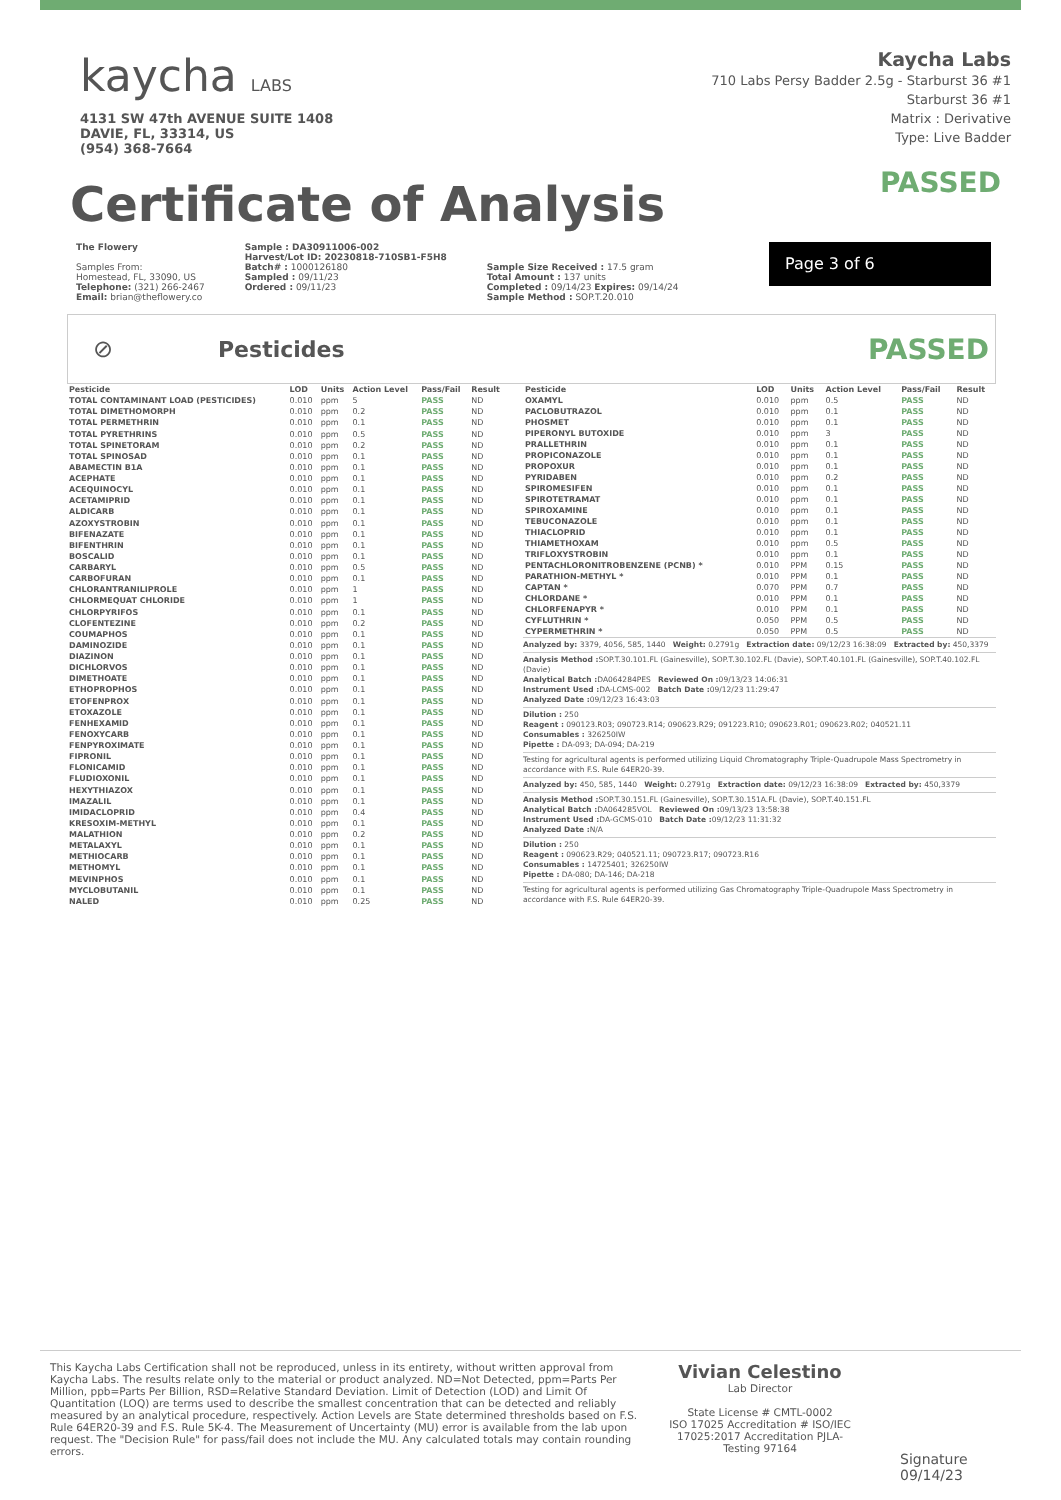kaycha LABS
4131 SW 47th AVENUE SUITE 1408
DAVIE, FL, 33314, US
(954) 368-7664
Kaycha Labs
710 Labs Persy Badder 2.5g - Starburst 36 #1
Starburst 36 #1
Matrix : Derivative
Type: Live Badder
Certificate of Analysis
PASSED
The Flowery
Samples From:
Homestead, FL, 33090, US
Telephone: (321) 266-2467
Email: brian@theflowery.co
Sample : DA30911006-002
Harvest/Lot ID: 20230818-710SB1-F5H8
Batch# : 1000126180
Sampled : 09/11/23
Ordered : 09/11/23
Sample Size Received : 17.5 gram
Total Amount : 137 units
Completed : 09/14/23 Expires: 09/14/24
Sample Method : SOP.T.20.010
Page 3 of 6
⊘ Pesticides
PASSED
| Pesticide | LOD | Units | Action Level | Pass/Fail | Result |
| --- | --- | --- | --- | --- | --- |
| TOTAL CONTAMINANT LOAD (PESTICIDES) | 0.010 | ppm | 5 | PASS | ND |
| TOTAL DIMETHOMORPH | 0.010 | ppm | 0.2 | PASS | ND |
| TOTAL PERMETHRIN | 0.010 | ppm | 0.1 | PASS | ND |
| TOTAL PYRETHRINS | 0.010 | ppm | 0.5 | PASS | ND |
| TOTAL SPINETORAM | 0.010 | ppm | 0.2 | PASS | ND |
| TOTAL SPINOSAD | 0.010 | ppm | 0.1 | PASS | ND |
| ABAMECTIN B1A | 0.010 | ppm | 0.1 | PASS | ND |
| ACEPHATE | 0.010 | ppm | 0.1 | PASS | ND |
| ACEQUINOCYL | 0.010 | ppm | 0.1 | PASS | ND |
| ACETAMIPRID | 0.010 | ppm | 0.1 | PASS | ND |
| ALDICARB | 0.010 | ppm | 0.1 | PASS | ND |
| AZOXYSTROBIN | 0.010 | ppm | 0.1 | PASS | ND |
| BIFENAZATE | 0.010 | ppm | 0.1 | PASS | ND |
| BIFENTHRIN | 0.010 | ppm | 0.1 | PASS | ND |
| BOSCALID | 0.010 | ppm | 0.1 | PASS | ND |
| CARBARYL | 0.010 | ppm | 0.5 | PASS | ND |
| CARBOFURAN | 0.010 | ppm | 0.1 | PASS | ND |
| CHLORANTRANILIPROLE | 0.010 | ppm | 1 | PASS | ND |
| CHLORMEQUAT CHLORIDE | 0.010 | ppm | 1 | PASS | ND |
| CHLORPYRIFOS | 0.010 | ppm | 0.1 | PASS | ND |
| CLOFENTEZINE | 0.010 | ppm | 0.2 | PASS | ND |
| COUMAPHOS | 0.010 | ppm | 0.1 | PASS | ND |
| DAMINOZIDE | 0.010 | ppm | 0.1 | PASS | ND |
| DIAZINON | 0.010 | ppm | 0.1 | PASS | ND |
| DICHLORVOS | 0.010 | ppm | 0.1 | PASS | ND |
| DIMETHOATE | 0.010 | ppm | 0.1 | PASS | ND |
| ETHOPROPHOS | 0.010 | ppm | 0.1 | PASS | ND |
| ETOFENPROX | 0.010 | ppm | 0.1 | PASS | ND |
| ETOXAZOLE | 0.010 | ppm | 0.1 | PASS | ND |
| FENHEXAMID | 0.010 | ppm | 0.1 | PASS | ND |
| FENOXYCARB | 0.010 | ppm | 0.1 | PASS | ND |
| FENPYROXIMATE | 0.010 | ppm | 0.1 | PASS | ND |
| FIPRONIL | 0.010 | ppm | 0.1 | PASS | ND |
| FLONICAMID | 0.010 | ppm | 0.1 | PASS | ND |
| FLUDIOXONIL | 0.010 | ppm | 0.1 | PASS | ND |
| HEXYTHIAZOX | 0.010 | ppm | 0.1 | PASS | ND |
| IMAZALIL | 0.010 | ppm | 0.1 | PASS | ND |
| IMIDACLOPRID | 0.010 | ppm | 0.4 | PASS | ND |
| KRESOXIM-METHYL | 0.010 | ppm | 0.1 | PASS | ND |
| MALATHION | 0.010 | ppm | 0.2 | PASS | ND |
| METALAXYL | 0.010 | ppm | 0.1 | PASS | ND |
| METHIOCARB | 0.010 | ppm | 0.1 | PASS | ND |
| METHOMYL | 0.010 | ppm | 0.1 | PASS | ND |
| MEVINPHOS | 0.010 | ppm | 0.1 | PASS | ND |
| MYCLOBUTANIL | 0.010 | ppm | 0.1 | PASS | ND |
| NALED | 0.010 | ppm | 0.25 | PASS | ND |
| Pesticide | LOD | Units | Action Level | Pass/Fail | Result |
| --- | --- | --- | --- | --- | --- |
| OXAMYL | 0.010 | ppm | 0.5 | PASS | ND |
| PACLOBUTRAZOL | 0.010 | ppm | 0.1 | PASS | ND |
| PHOSMET | 0.010 | ppm | 0.1 | PASS | ND |
| PIPERONYL BUTOXIDE | 0.010 | ppm | 3 | PASS | ND |
| PRALLETHRIN | 0.010 | ppm | 0.1 | PASS | ND |
| PROPICONAZOLE | 0.010 | ppm | 0.1 | PASS | ND |
| PROPOXUR | 0.010 | ppm | 0.1 | PASS | ND |
| PYRIDABEN | 0.010 | ppm | 0.2 | PASS | ND |
| SPIROMESIFEN | 0.010 | ppm | 0.1 | PASS | ND |
| SPIROTETRAMAT | 0.010 | ppm | 0.1 | PASS | ND |
| SPIROXAMINE | 0.010 | ppm | 0.1 | PASS | ND |
| TEBUCONAZOLE | 0.010 | ppm | 0.1 | PASS | ND |
| THIACLOPRID | 0.010 | ppm | 0.1 | PASS | ND |
| THIAMETHOXAM | 0.010 | ppm | 0.5 | PASS | ND |
| TRIFLOXYSTROBIN | 0.010 | ppm | 0.1 | PASS | ND |
| PENTACHLORONITROBENZENE (PCNB) * | 0.010 | PPM | 0.15 | PASS | ND |
| PARATHION-METHYL * | 0.010 | PPM | 0.1 | PASS | ND |
| CAPTAN * | 0.070 | PPM | 0.7 | PASS | ND |
| CHLORDANE * | 0.010 | PPM | 0.1 | PASS | ND |
| CHLORFENAPYR * | 0.010 | PPM | 0.1 | PASS | ND |
| CYFLUTHRIN * | 0.050 | PPM | 0.5 | PASS | ND |
| CYPERMETHRIN * | 0.050 | PPM | 0.5 | PASS | ND |
Analyzed by: 3379, 4056, 585, 1440 Weight: 0.2791g Extraction date: 09/12/23 16:38:09 Extracted by: 450,3379
Analysis Method : SOP.T.30.101.FL (Gainesville), SOP.T.30.102.FL (Davie), SOP.T.40.101.FL (Gainesville), SOP.T.40.102.FL (Davie)
Analytical Batch : DA064284PES Reviewed On : 09/13/23 14:06:31
Instrument Used : DA-LCMS-002 Batch Date : 09/12/23 11:29:47
Analyzed Date : 09/12/23 16:43:03
Dilution : 250
Reagent : 090123.R03; 090723.R14; 090623.R29; 091223.R10; 090623.R01; 090623.R02; 040521.11
Consumables : 326250IW
Pipette : DA-093; DA-094; DA-219
Testing for agricultural agents is performed utilizing Liquid Chromatography Triple-Quadrupole Mass Spectrometry in accordance with F.S. Rule 64ER20-39.
Analyzed by: 450, 585, 1440 Weight: 0.2791g Extraction date: 09/12/23 16:38:09 Extracted by: 450,3379
Analysis Method : SOP.T.30.151.FL (Gainesville), SOP.T.30.151A.FL (Davie), SOP.T.40.151.FL
Analytical Batch : DA064285VOL Reviewed On : 09/13/23 13:58:38
Instrument Used : DA-GCMS-010 Batch Date : 09/12/23 11:31:32
Analyzed Date : N/A
Dilution : 250
Reagent : 090623.R29; 040521.11; 090723.R17; 090723.R16
Consumables : 14725401; 326250IW
Pipette : DA-080; DA-146; DA-218
Testing for agricultural agents is performed utilizing Gas Chromatography Triple-Quadrupole Mass Spectrometry in accordance with F.S. Rule 64ER20-39.
This Kaycha Labs Certification shall not be reproduced, unless in its entirety, without written approval from Kaycha Labs. The results relate only to the material or product analyzed. ND=Not Detected, ppm=Parts Per Million, ppb=Parts Per Billion, RSD=Relative Standard Deviation. Limit of Detection (LOD) and Limit Of Quantitation (LOQ) are terms used to describe the smallest concentration that can be detected and reliably measured by an analytical procedure, respectively. Action Levels are State determined thresholds based on F.S. Rule 64ER20-39 and F.S. Rule 5K-4. The Measurement of Uncertainty (MU) error is available from the lab upon request. The "Decision Rule" for pass/fail does not include the MU. Any calculated totals may contain rounding errors.
Vivian Celestino
Lab Director
State License # CMTL-0002
ISO 17025 Accreditation # ISO/IEC 17025:2017 Accreditation PJLA-Testing 97164
Signature
09/14/23